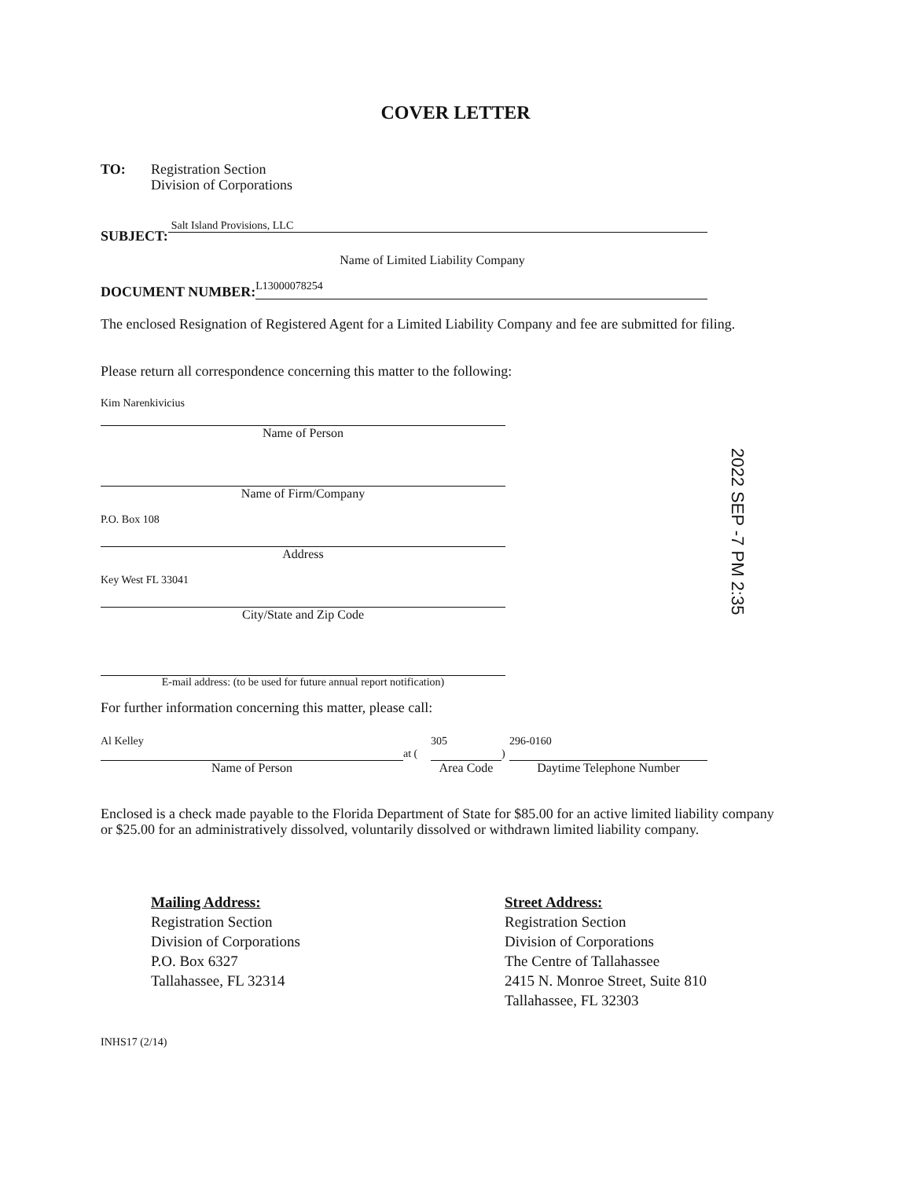COVER LETTER
TO: Registration Section
Division of Corporations
SUBJECT:
Salt Island Provisions, LLC
Name of Limited Liability Company
DOCUMENT NUMBER:
L13000078254
The enclosed Resignation of Registered Agent for a Limited Liability Company and fee are submitted for filing.
Please return all correspondence concerning this matter to the following:
Kim Narenkivicius
Name of Person
Name of Firm/Company
P.O. Box 108
Address
Key West FL 33041
City/State and Zip Code
E-mail address: (to be used for future annual report notification)
For further information concerning this matter, please call:
Al Kelley
Name of Person
at (
305
Area Code
)
296-0160
Daytime Telephone Number
Enclosed is a check made payable to the Florida Department of State for $85.00 for an active limited liability company or $25.00 for an administratively dissolved, voluntarily dissolved or withdrawn limited liability company.
Mailing Address:
Registration Section
Division of Corporations
P.O. Box 6327
Tallahassee, FL 32314
Street Address:
Registration Section
Division of Corporations
The Centre of Tallahassee
2415 N. Monroe Street, Suite 810
Tallahassee, FL 32303
INHS17 (2/14)
2022 SEP -7 PM 2:35